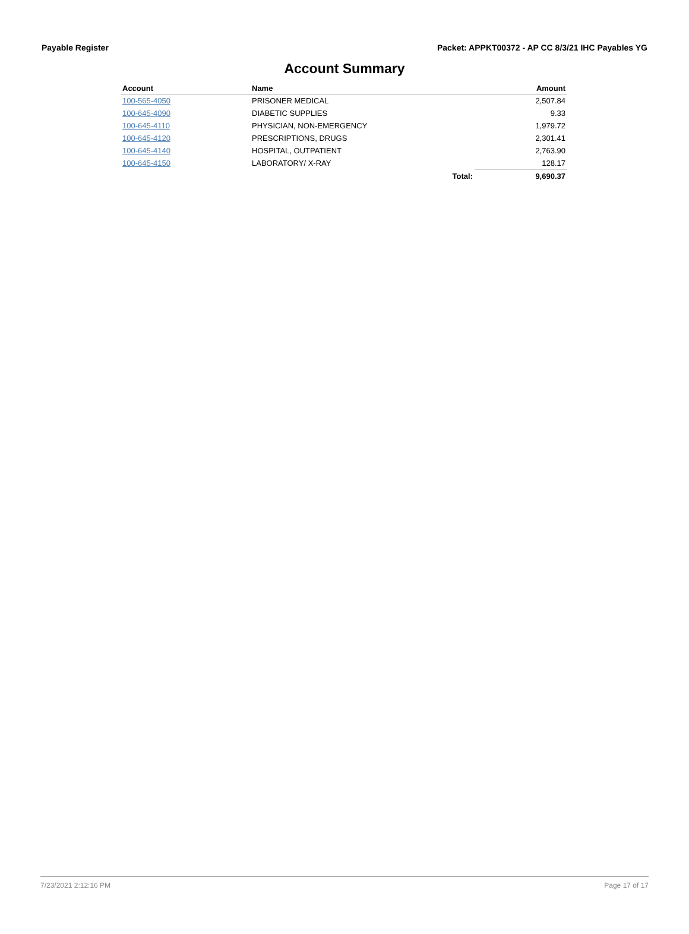Payable Register Packet: APPKT00372 - AP CC 8/3/21 IHC Payables YG
Account Summary
| Account | Name | | Amount |
| --- | --- | --- | --- |
| 100-565-4050 | PRISONER MEDICAL | | 2,507.84 |
| 100-645-4090 | DIABETIC SUPPLIES | | 9.33 |
| 100-645-4110 | PHYSICIAN, NON-EMERGENCY | | 1,979.72 |
| 100-645-4120 | PRESCRIPTIONS, DRUGS | | 2,301.41 |
| 100-645-4140 | HOSPITAL, OUTPATIENT | | 2,763.90 |
| 100-645-4150 | LABORATORY/ X-RAY | | 128.17 |
| | | Total: | 9,690.37 |
7/23/2021 2:12:16 PM Page 17 of 17